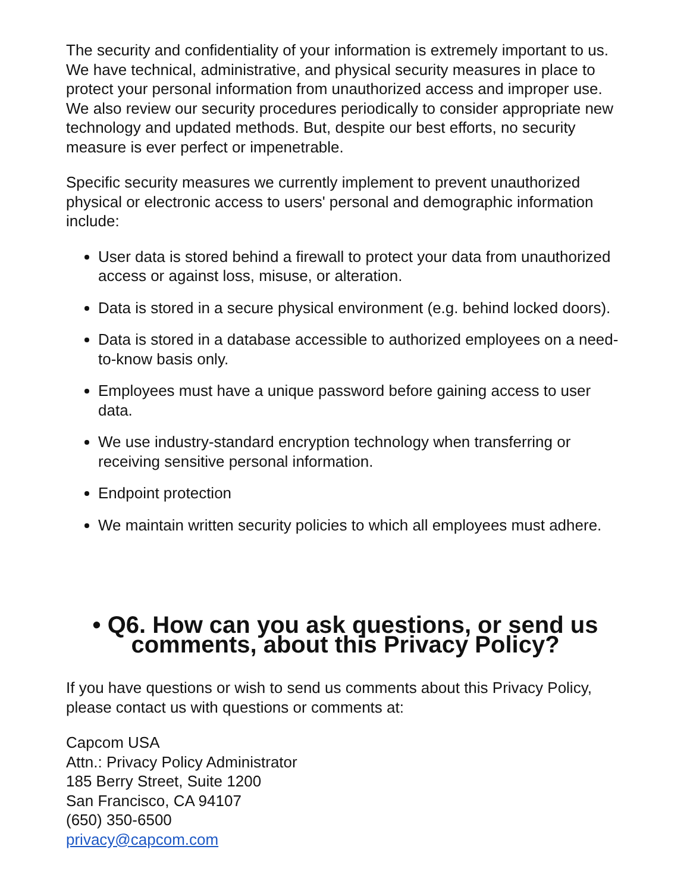The security and confidentiality of your information is extremely important to us. We have technical, administrative, and physical security measures in place to protect your personal information from unauthorized access and improper use. We also review our security procedures periodically to consider appropriate new technology and updated methods. But, despite our best efforts, no security measure is ever perfect or impenetrable.
Specific security measures we currently implement to prevent unauthorized physical or electronic access to users' personal and demographic information include:
User data is stored behind a firewall to protect your data from unauthorized access or against loss, misuse, or alteration.
Data is stored in a secure physical environment (e.g. behind locked doors).
Data is stored in a database accessible to authorized employees on a need-to-know basis only.
Employees must have a unique password before gaining access to user data.
We use industry-standard encryption technology when transferring or receiving sensitive personal information.
Endpoint protection
We maintain written security policies to which all employees must adhere.
• Q6. How can you ask questions, or send us comments, about this Privacy Policy?
If you have questions or wish to send us comments about this Privacy Policy, please contact us with questions or comments at:
Capcom USA
Attn.: Privacy Policy Administrator
185 Berry Street, Suite 1200
San Francisco, CA 94107
(650) 350-6500
privacy@capcom.com